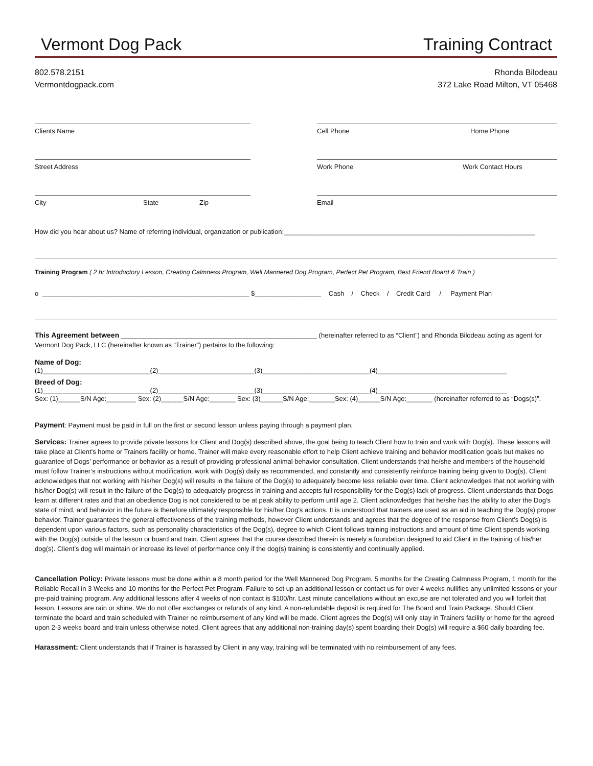Vermont Dog Pack Training Contract
802.578.2151
Vermontdogpack.com
Rhonda Bilodeau
372 Lake Road Milton, VT 05468
Clients Name Cell Phone Home Phone
Street Address Work Phone Work Contact Hours
City State Zip Email
How did you hear about us? Name of referring individual, organization or publication:____________________________________________________________________
Training Program ( 2 hr Introductory Lesson, Creating Calmness Program, Well Mannered Dog Program, Perfect Pet Program, Best Friend Board & Train )
o ________________________________________________________ $__________________ Cash / Check / Credit Card / Payment Plan
This Agreement between _____________________________________________________ (hereinafter referred to as “Client”) and Rhonda Bilodeau acting as agent for Vermont Dog Pack, LLC (hereinafter known as “Trainer”) pertains to the following:
Name of Dog:
(1)_____________________________(2)__________________________(3)_____________________________(4)___________________________________
Breed of Dog:
(1)_____________________________(2)__________________________(3)_____________________________(4)___________________________________
Sex: (1)______S/N Age:________ Sex: (2)______S/N Age:_______ Sex: (3)______S/N Age:_______Sex: (4)______S/N Age:_______ (hereinafter referred to as “Dogs(s)”.
Payment: Payment must be paid in full on the first or second lesson unless paying through a payment plan.
Services: Trainer agrees to provide private lessons for Client and Dog(s) described above, the goal being to teach Client how to train and work with Dog(s). These lessons will take place at Client’s home or Trainers facility or home. Trainer will make every reasonable effort to help Client achieve training and behavior modification goals but makes no guarantee of Dogs’ performance or behavior as a result of providing professional animal behavior consultation. Client understands that he/she and members of the household must follow Trainer’s instructions without modification, work with Dog(s) daily as recommended, and constantly and consistently reinforce training being given to Dog(s). Client acknowledges that not working with his/her Dog(s) will results in the failure of the Dog(s) to adequately become less reliable over time. Client acknowledges that not working with his/her Dog(s) will result in the failure of the Dog(s) to adequately progress in training and accepts full responsibility for the Dog(s) lack of progress. Client understands that Dogs learn at different rates and that an obedience Dog is not considered to be at peak ability to perform until age 2. Client acknowledges that he/she has the ability to alter the Dog’s state of mind, and behavior in the future is therefore ultimately responsible for his/her Dog’s actions. It is understood that trainers are used as an aid in teaching the Dog(s) proper behavior. Trainer guarantees the general effectiveness of the training methods, however Client understands and agrees that the degree of the response from Client’s Dog(s) is dependent upon various factors, such as personality characteristics of the Dog(s), degree to which Client follows training instructions and amount of time Client spends working with the Dog(s) outside of the lesson or board and train. Client agrees that the course described therein is merely a foundation designed to aid Client in the training of his/her dog(s). Client’s dog will maintain or increase its level of performance only if the dog(s) training is consistently and continually applied.
Cancellation Policy: Private lessons must be done within a 8 month period for the Well Mannered Dog Program, 5 months for the Creating Calmness Program, 1 month for the Reliable Recall in 3 Weeks and 10 months for the Perfect Pet Program. Failure to set up an additional lesson or contact us for over 4 weeks nullifies any unlimited lessons or your pre-paid training program. Any additional lessons after 4 weeks of non contact is $100/hr. Last minute cancellations without an excuse are not tolerated and you will forfeit that lesson. Lessons are rain or shine. We do not offer exchanges or refunds of any kind. A non-refundable deposit is required for The Board and Train Package. Should Client terminate the board and train scheduled with Trainer no reimbursement of any kind will be made. Client agrees the Dog(s) will only stay in Trainers facility or home for the agreed upon 2-3 weeks board and train unless otherwise noted. Client agrees that any additional non-training day(s) spent boarding their Dog(s) will require a $60 daily boarding fee.
Harassment: Client understands that if Trainer is harassed by Client in any way, training will be terminated with no reimbursement of any fees.